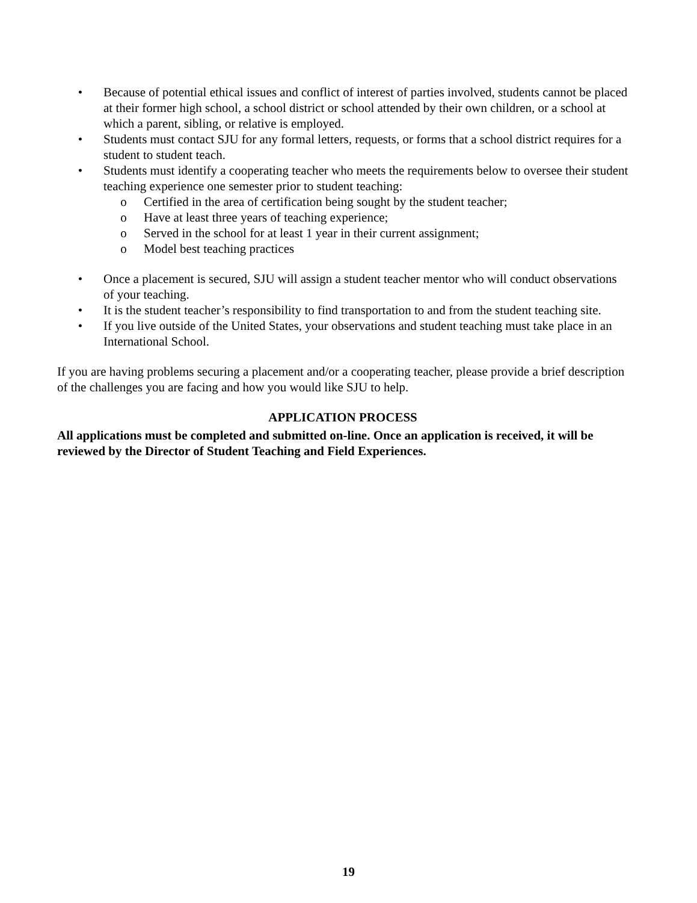• Because of potential ethical issues and conflict of interest of parties involved, students cannot be placed at their former high school, a school district or school attended by their own children, or a school at which a parent, sibling, or relative is employed.
• Students must contact SJU for any formal letters, requests, or forms that a school district requires for a student to student teach.
• Students must identify a cooperating teacher who meets the requirements below to oversee their student teaching experience one semester prior to student teaching:
o Certified in the area of certification being sought by the student teacher;
o Have at least three years of teaching experience;
o Served in the school for at least 1 year in their current assignment;
o Model best teaching practices
• Once a placement is secured, SJU will assign a student teacher mentor who will conduct observations of your teaching.
• It is the student teacher’s responsibility to find transportation to and from the student teaching site.
• If you live outside of the United States, your observations and student teaching must take place in an International School.
If you are having problems securing a placement and/or a cooperating teacher, please provide a brief description of the challenges you are facing and how you would like SJU to help.
APPLICATION PROCESS
All applications must be completed and submitted on-line. Once an application is received, it will be reviewed by the Director of Student Teaching and Field Experiences.
19